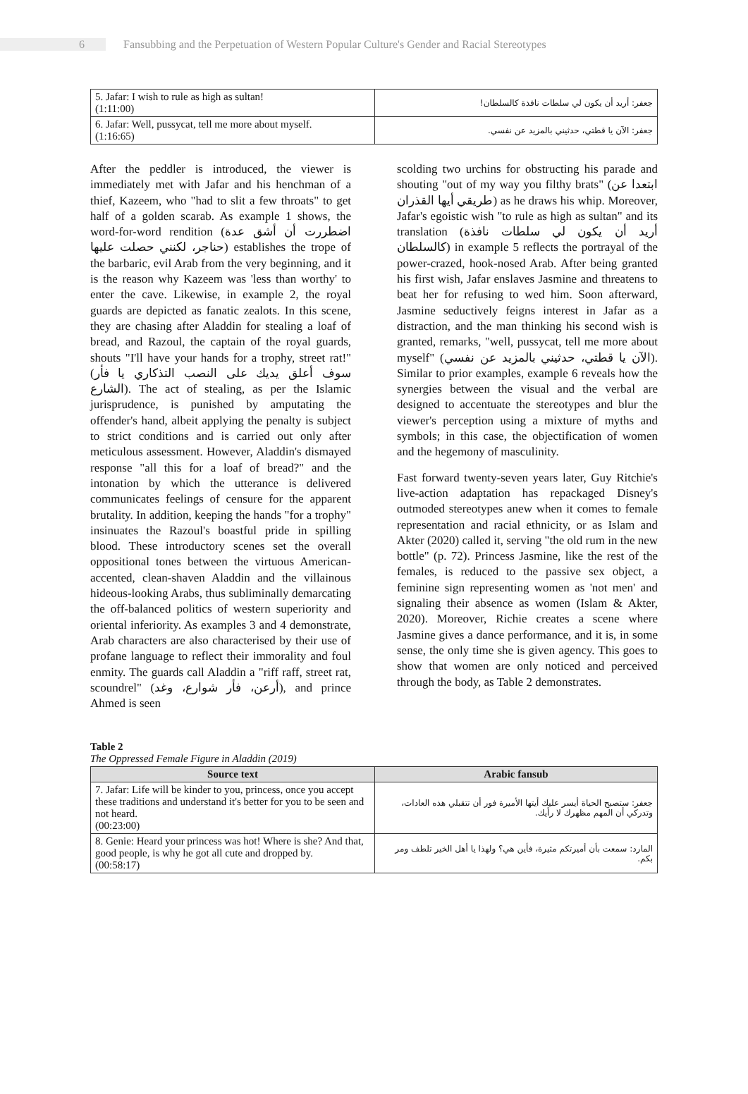6 Fansubbing and the Perpetuation of Western Popular Culture's Gender and Racial Stereotypes
| 5. Jafar: I wish to rule as high as sultan! (1:11:00) | جعفر: أريد أن يكون لي سلطات نافذة كالسلطان! |
| 6. Jafar: Well, pussycat, tell me more about myself. (1:16:65) | جعفر: الآن يا قطتي، حدثيني بالمزيد عن نفسي. |
After the peddler is introduced, the viewer is immediately met with Jafar and his henchman of a thief, Kazeem, who "had to slit a few throats" to get half of a golden scarab. As example 1 shows, the word-for-word rendition (اضطررت أن أشق عدة حناجر، لكنني حصلت عليها) establishes the trope of the barbaric, evil Arab from the very beginning, and it is the reason why Kazeem was 'less than worthy' to enter the cave. Likewise, in example 2, the royal guards are depicted as fanatic zealots. In this scene, they are chasing after Aladdin for stealing a loaf of bread, and Razoul, the captain of the royal guards, shouts "I'll have your hands for a trophy, street rat!" (سوف أعلق يديك على النصب التذكاري يا فأر الشارع). The act of stealing, as per the Islamic jurisprudence, is punished by amputating the offender's hand, albeit applying the penalty is subject to strict conditions and is carried out only after meticulous assessment. However, Aladdin's dismayed response "all this for a loaf of bread?" and the intonation by which the utterance is delivered communicates feelings of censure for the apparent brutality. In addition, keeping the hands "for a trophy" insinuates the Razoul's boastful pride in spilling blood. These introductory scenes set the overall oppositional tones between the virtuous American-accented, clean-shaven Aladdin and the villainous hideous-looking Arabs, thus subliminally demarcating the off-balanced politics of western superiority and oriental inferiority. As examples 3 and 4 demonstrate, Arab characters are also characterised by their use of profane language to reflect their immorality and foul enmity. The guards call Aladdin a "riff raff, street rat, scoundrel" (أرعن، فأر شوارع، وغد), and prince Ahmed is seen
scolding two urchins for obstructing his parade and shouting "out of my way you filthy brats" (ابتعدا عن طريقي أيها القذران) as he draws his whip. Moreover, Jafar's egoistic wish "to rule as high as sultan" and its translation (أريد أن يكون لي سلطات نافذة كالسلطان) in example 5 reflects the portrayal of the power-crazed, hook-nosed Arab. After being granted his first wish, Jafar enslaves Jasmine and threatens to beat her for refusing to wed him. Soon afterward, Jasmine seductively feigns interest in Jafar as a distraction, and the man thinking his second wish is granted, remarks, "well, pussycat, tell me more about myself" (الآن يا قطتي، حدثيني بالمزيد عن نفسي). Similar to prior examples, example 6 reveals how the synergies between the visual and the verbal are designed to accentuate the stereotypes and blur the viewer's perception using a mixture of myths and symbols; in this case, the objectification of women and the hegemony of masculinity.
Fast forward twenty-seven years later, Guy Ritchie's live-action adaptation has repackaged Disney's outmoded stereotypes anew when it comes to female representation and racial ethnicity, or as Islam and Akter (2020) called it, serving "the old rum in the new bottle" (p. 72). Princess Jasmine, like the rest of the females, is reduced to the passive sex object, a feminine sign representing women as 'not men' and signaling their absence as women (Islam & Akter, 2020). Moreover, Richie creates a scene where Jasmine gives a dance performance, and it is, in some sense, the only time she is given agency. This goes to show that women are only noticed and perceived through the body, as Table 2 demonstrates.
Table 2
The Oppressed Female Figure in Aladdin (2019)
| Source text | Arabic fansub |
| --- | --- |
| 7. Jafar: Life will be kinder to you, princess, once you accept these traditions and understand it's better for you to be seen and not heard. (00:23:00) | جعفر: ستصبح الحياة أيسر عليك أيتها الأميرة فور أن تتقبلي هذه العادات، وتدركي أن المهم مظهرك لا رأيك. |
| 8. Genie: Heard your princess was hot! Where is she? And that, good people, is why he got all cute and dropped by. (00:58:17) | المارد: سمعت بأن أميرتكم مثيرة، فأين هي؟ ولهذا يا أهل الخير تلطف ومر بكم. |